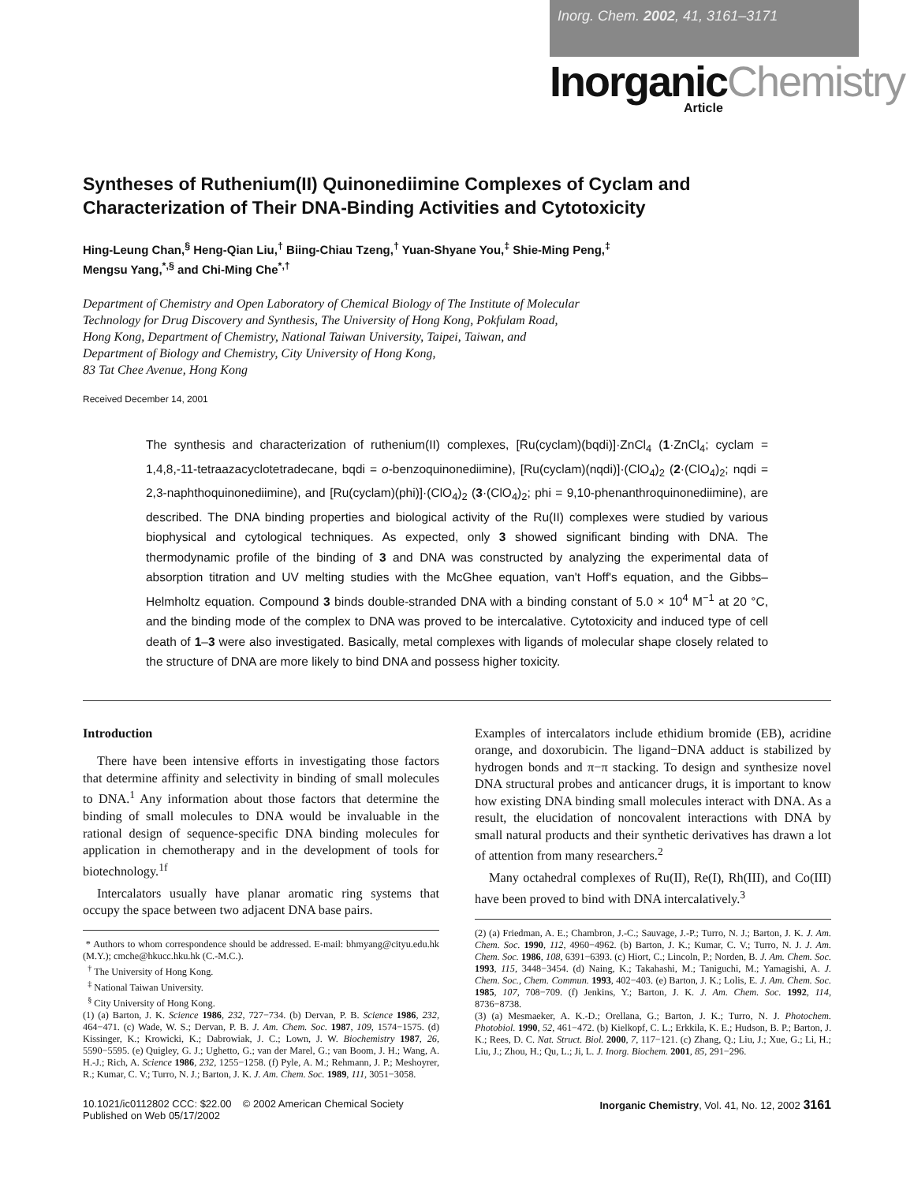Inorg. Chem. 2002, 41, 3161–3171
InorganicChemistry
Article
Syntheses of Ruthenium(II) Quinonediimine Complexes of Cyclam and Characterization of Their DNA-Binding Activities and Cytotoxicity
Hing-Leung Chan,<sup>§</sup> Heng-Qian Liu,<sup>†</sup> Biing-Chiau Tzeng,<sup>†</sup> Yuan-Shyane You,<sup>‡</sup> Shie-Ming Peng,<sup>‡</sup>
Mengsu Yang,<sup>*,§</sup> and Chi-Ming Che<sup>*,†</sup>
Department of Chemistry and Open Laboratory of Chemical Biology of The Institute of Molecular
Technology for Drug Discovery and Synthesis, The University of Hong Kong, Pokfulam Road,
Hong Kong, Department of Chemistry, National Taiwan University, Taipei, Taiwan, and
Department of Biology and Chemistry, City University of Hong Kong,
83 Tat Chee Avenue, Hong Kong
Received December 14, 2001
The synthesis and characterization of ruthenium(II) complexes, [Ru(cyclam)(bqdi)]·ZnCl<sub>4</sub> (1·ZnCl<sub>4</sub>; cyclam = 1,4,8,-11-tetraazacyclotetradecane, bqdi = o-benzoquinonediimine), [Ru(cyclam)(nqdi)]·(ClO<sub>4</sub>)<sub>2</sub> (2·(ClO<sub>4</sub>)<sub>2</sub>; nqdi = 2,3-naphthoquinonediimine), and [Ru(cyclam)(phi)]·(ClO<sub>4</sub>)<sub>2</sub> (3·(ClO<sub>4</sub>)<sub>2</sub>; phi = 9,10-phenanthroquinonediimine), are described. The DNA binding properties and biological activity of the Ru(II) complexes were studied by various biophysical and cytological techniques. As expected, only 3 showed significant binding with DNA. The thermodynamic profile of the binding of 3 and DNA was constructed by analyzing the experimental data of absorption titration and UV melting studies with the McGhee equation, van't Hoff's equation, and the Gibbs–Helmholtz equation. Compound 3 binds double-stranded DNA with a binding constant of 5.0 × 10<sup>4</sup> M<sup>−1</sup> at 20 °C, and the binding mode of the complex to DNA was proved to be intercalative. Cytotoxicity and induced type of cell death of 1–3 were also investigated. Basically, metal complexes with ligands of molecular shape closely related to the structure of DNA are more likely to bind DNA and possess higher toxicity.
Introduction
There have been intensive efforts in investigating those factors that determine affinity and selectivity in binding of small molecules to DNA.<sup>1</sup> Any information about those factors that determine the binding of small molecules to DNA would be invaluable in the rational design of sequence-specific DNA binding molecules for application in chemotherapy and in the development of tools for biotechnology.<sup>1f</sup>
Intercalators usually have planar aromatic ring systems that occupy the space between two adjacent DNA base pairs.
* Authors to whom correspondence should be addressed. E-mail: bhmyang@cityu.edu.hk (M.Y.); cmche@hkucc.hku.hk (C.-M.C.).
<sup>†</sup> The University of Hong Kong.
<sup>‡</sup> National Taiwan University.
<sup>§</sup> City University of Hong Kong.
(1) (a) Barton, J. K. Science 1986, 232, 727−734. (b) Dervan, P. B. Science 1986, 232, 464−471. (c) Wade, W. S.; Dervan, P. B. J. Am. Chem. Soc. 1987, 109, 1574−1575. (d) Kissinger, K.; Krowicki, K.; Dabrowiak, J. C.; Lown, J. W. Biochemistry 1987, 26, 5590−5595. (e) Quigley, G. J.; Ughetto, G.; van der Marel, G.; van Boom, J. H.; Wang, A. H.-J.; Rich, A. Science 1986, 232, 1255−1258. (f) Pyle, A. M.; Rehmann, J. P.; Meshoyrer, R.; Kumar, C. V.; Turro, N. J.; Barton, J. K. J. Am. Chem. Soc. 1989, 111, 3051−3058.
Examples of intercalators include ethidium bromide (EB), acridine orange, and doxorubicin. The ligand−DNA adduct is stabilized by hydrogen bonds and π−π stacking. To design and synthesize novel DNA structural probes and anticancer drugs, it is important to know how existing DNA binding small molecules interact with DNA. As a result, the elucidation of noncovalent interactions with DNA by small natural products and their synthetic derivatives has drawn a lot of attention from many researchers.<sup>2</sup>
Many octahedral complexes of Ru(II), Re(I), Rh(III), and Co(III) have been proved to bind with DNA intercalatively.<sup>3</sup>
(2) (a) Friedman, A. E.; Chambron, J.-C.; Sauvage, J.-P.; Turro, N. J.; Barton, J. K. J. Am. Chem. Soc. 1990, 112, 4960−4962. (b) Barton, J. K.; Kumar, C. V.; Turro, N. J. J. Am. Chem. Soc. 1986, 108, 6391−6393. (c) Hiort, C.; Lincoln, P.; Norden, B. J. Am. Chem. Soc. 1993, 115, 3448−3454. (d) Naing, K.; Takahashi, M.; Taniguchi, M.; Yamagishi, A. J. Chem. Soc., Chem. Commun. 1993, 402−403. (e) Barton, J. K.; Lolis, E. J. Am. Chem. Soc. 1985, 107, 708−709. (f) Jenkins, Y.; Barton, J. K. J. Am. Chem. Soc. 1992, 114, 8736−8738.
(3) (a) Mesmaeker, A. K.-D.; Orellana, G.; Barton, J. K.; Turro, N. J. Photochem. Photobiol. 1990, 52, 461−472. (b) Kielkopf, C. L.; Erkkila, K. E.; Hudson, B. P.; Barton, J. K.; Rees, D. C. Nat. Struct. Biol. 2000, 7, 117−121. (c) Zhang, Q.; Liu, J.; Xue, G.; Li, H.; Liu, J.; Zhou, H.; Qu, L.; Ji, L. J. Inorg. Biochem. 2001, 85, 291−296.
10.1021/ic0112802 CCC: $22.00 © 2002 American Chemical Society
Published on Web 05/17/2002
Inorganic Chemistry, Vol. 41, No. 12, 2002 3161